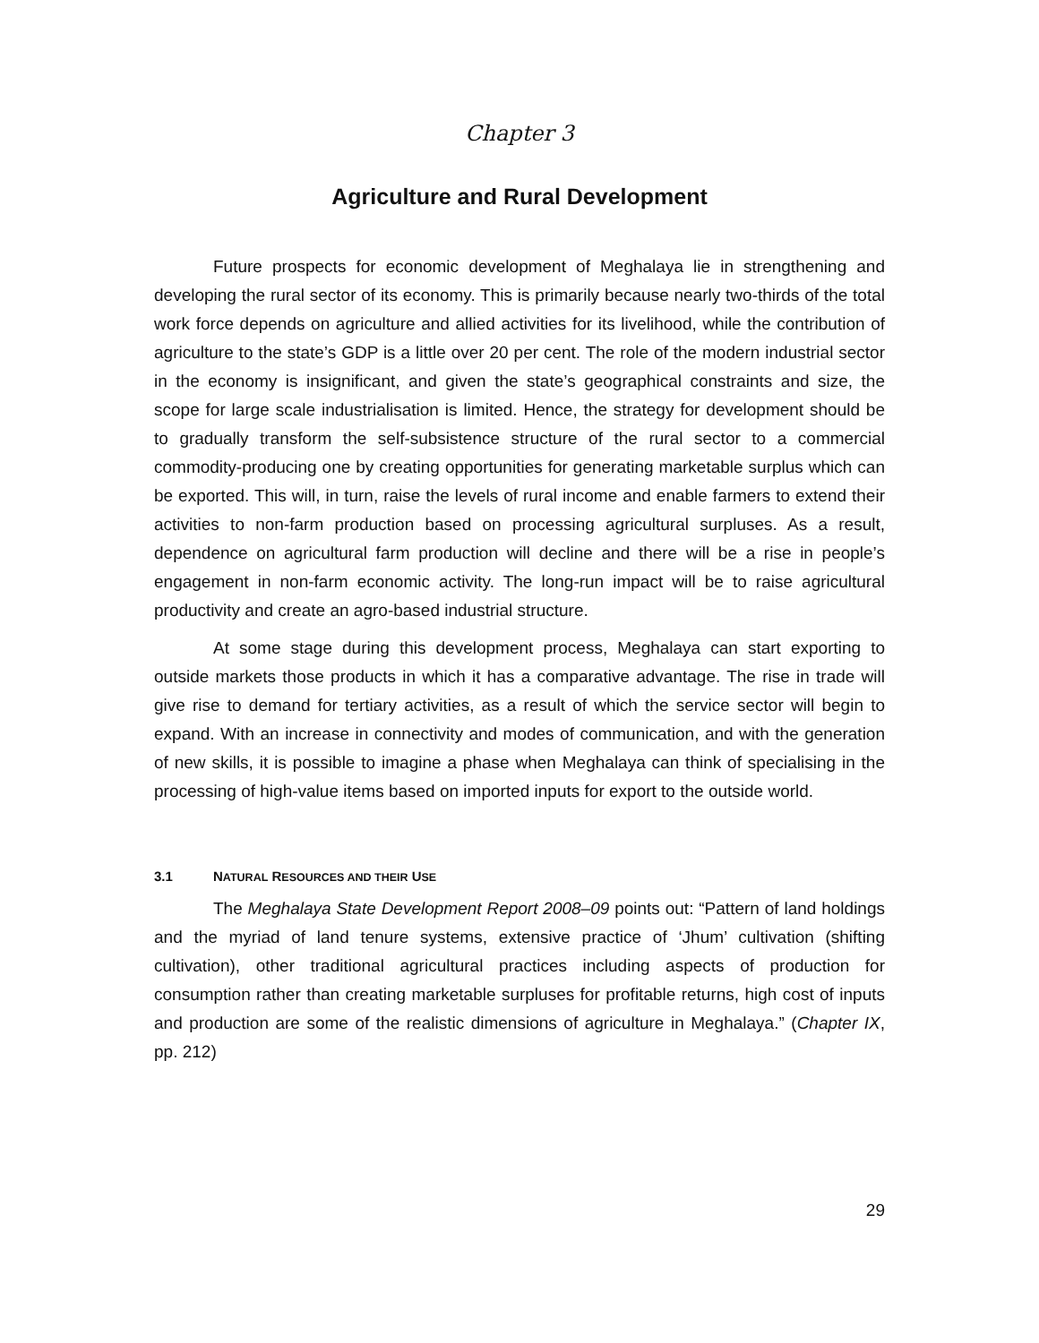Chapter 3
Agriculture and Rural Development
Future prospects for economic development of Meghalaya lie in strengthening and developing the rural sector of its economy. This is primarily because nearly two-thirds of the total work force depends on agriculture and allied activities for its livelihood, while the contribution of agriculture to the state’s GDP is a little over 20 per cent. The role of the modern industrial sector in the economy is insignificant, and given the state’s geographical constraints and size, the scope for large scale industrialisation is limited. Hence, the strategy for development should be to gradually transform the self-subsistence structure of the rural sector to a commercial commodity-producing one by creating opportunities for generating marketable surplus which can be exported. This will, in turn, raise the levels of rural income and enable farmers to extend their activities to non-farm production based on processing agricultural surpluses. As a result, dependence on agricultural farm production will decline and there will be a rise in people’s engagement in non-farm economic activity. The long-run impact will be to raise agricultural productivity and create an agro-based industrial structure.
At some stage during this development process, Meghalaya can start exporting to outside markets those products in which it has a comparative advantage. The rise in trade will give rise to demand for tertiary activities, as a result of which the service sector will begin to expand. With an increase in connectivity and modes of communication, and with the generation of new skills, it is possible to imagine a phase when Meghalaya can think of specialising in the processing of high-value items based on imported inputs for export to the outside world.
3.1 NATURAL RESOURCES AND THEIR USE
The Meghalaya State Development Report 2008–09 points out: “Pattern of land holdings and the myriad of land tenure systems, extensive practice of ‘Jhum’ cultivation (shifting cultivation), other traditional agricultural practices including aspects of production for consumption rather than creating marketable surpluses for profitable returns, high cost of inputs and production are some of the realistic dimensions of agriculture in Meghalaya.” (Chapter IX, pp. 212)
29